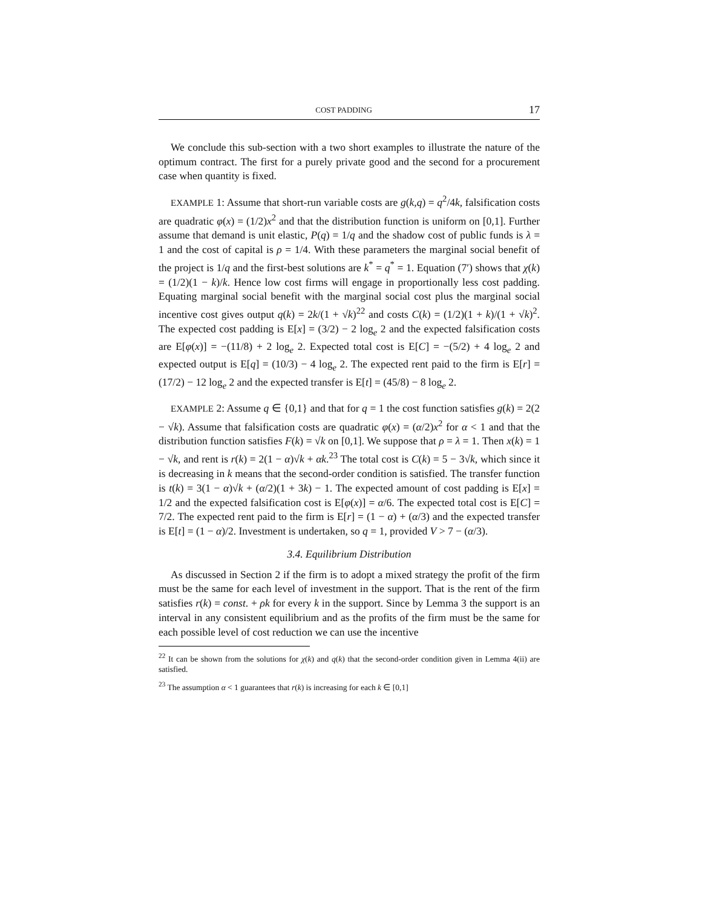COST PADDING 17
We conclude this sub-section with a two short examples to illustrate the nature of the optimum contract. The first for a purely private good and the second for a procurement case when quantity is fixed.
EXAMPLE 1: Assume that short-run variable costs are g(k,q) = q<sup>2</sup>/4k, falsification costs are quadratic φ(x) = (1/2)x<sup>2</sup> and that the distribution function is uniform on [0,1]. Further assume that demand is unit elastic, P(q) = 1/q and the shadow cost of public funds is λ = 1 and the cost of capital is ρ = 1/4. With these parameters the marginal social benefit of the project is 1/q and the first-best solutions are k<sup>*</sup> = q<sup>*</sup> = 1. Equation (7′) shows that χ(k) = (1/2)(1 − k)/k. Hence low cost firms will engage in proportionally less cost padding. Equating marginal social benefit with the marginal social cost plus the marginal social incentive cost gives output q(k) = 2k/(1 + √k)<sup>22</sup> and costs C(k) = (1/2)(1 + k)/(1 + √k)<sup>2</sup>. The expected cost padding is E[x] = (3/2) − 2 log<sub>e</sub> 2 and the expected falsification costs are E[φ(x)] = −(11/8) + 2 log<sub>e</sub> 2. Expected total cost is E[C] = −(5/2) + 4 log<sub>e</sub> 2 and expected output is E[q] = (10/3) − 4 log<sub>e</sub> 2. The expected rent paid to the firm is E[r] = (17/2) − 12 log<sub>e</sub> 2 and the expected transfer is E[t] = (45/8) − 8 log<sub>e</sub> 2.
EXAMPLE 2: Assume q ∈ {0,1} and that for q = 1 the cost function satisfies g(k) = 2(2 − √k). Assume that falsification costs are quadratic φ(x) = (α/2)x<sup>2</sup> for α < 1 and that the distribution function satisfies F(k) = √k on [0,1]. We suppose that ρ = λ = 1. Then x(k) = 1 − √k, and rent is r(k) = 2(1 − α)√k + αk.<sup>23</sup> The total cost is C(k) = 5 − 3√k, which since it is decreasing in k means that the second-order condition is satisfied. The transfer function is t(k) = 3(1 − α)√k + (α/2)(1 + 3k) − 1. The expected amount of cost padding is E[x] = 1/2 and the expected falsification cost is E[φ(x)] = α/6. The expected total cost is E[C] = 7/2. The expected rent paid to the firm is E[r] = (1 − α) + (α/3) and the expected transfer is E[t] = (1 − α)/2. Investment is undertaken, so q = 1, provided V > 7 − (α/3).
3.4. Equilibrium Distribution
As discussed in Section 2 if the firm is to adopt a mixed strategy the profit of the firm must be the same for each level of investment in the support. That is the rent of the firm satisfies r(k) = const. + ρk for every k in the support. Since by Lemma 3 the support is an interval in any consistent equilibrium and as the profits of the firm must be the same for each possible level of cost reduction we can use the incentive
<sup>22</sup> It can be shown from the solutions for χ(k) and q(k) that the second-order condition given in Lemma 4(ii) are satisfied.
<sup>23</sup> The assumption α < 1 guarantees that r(k) is increasing for each k ∈ [0,1]